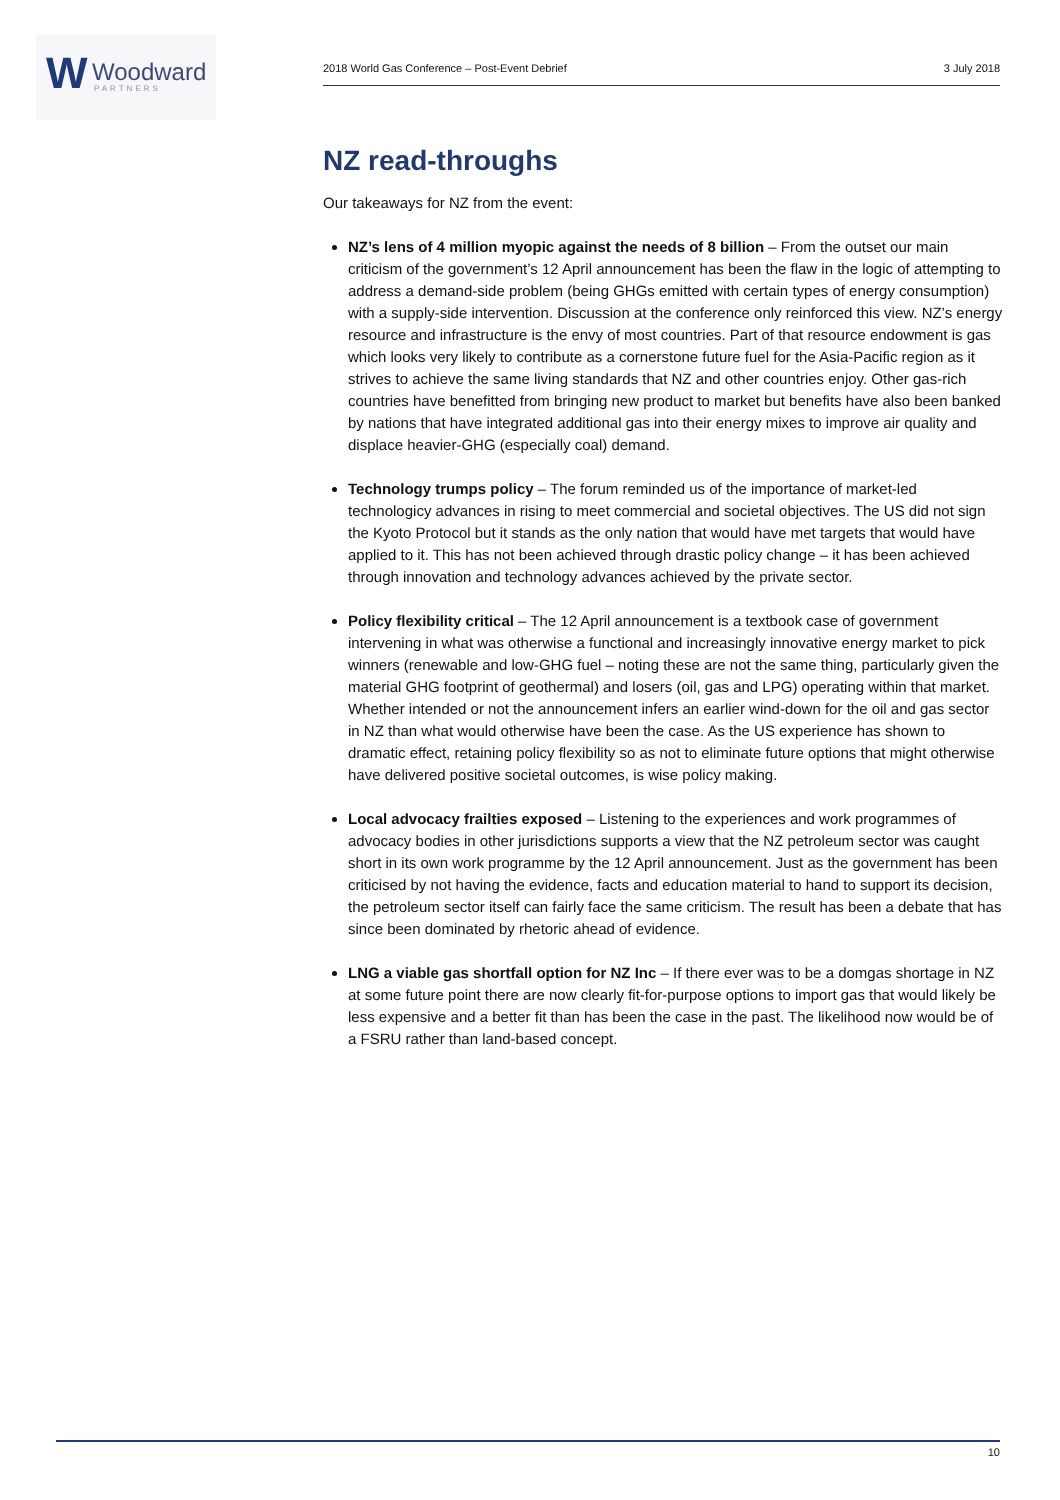W Woodward
PARTNERS
2018 World Gas Conference – Post-Event Debrief 3 July 2018
NZ read-throughs
Our takeaways for NZ from the event:
NZ’s lens of 4 million myopic against the needs of 8 billion – From the outset our main criticism of the government’s 12 April announcement has been the flaw in the logic of attempting to address a demand-side problem (being GHGs emitted with certain types of energy consumption) with a supply-side intervention. Discussion at the conference only reinforced this view. NZ’s energy resource and infrastructure is the envy of most countries. Part of that resource endowment is gas which looks very likely to contribute as a cornerstone future fuel for the Asia-Pacific region as it strives to achieve the same living standards that NZ and other countries enjoy. Other gas-rich countries have benefitted from bringing new product to market but benefits have also been banked by nations that have integrated additional gas into their energy mixes to improve air quality and displace heavier-GHG (especially coal) demand.
Technology trumps policy – The forum reminded us of the importance of market-led technologicy advances in rising to meet commercial and societal objectives. The US did not sign the Kyoto Protocol but it stands as the only nation that would have met targets that would have applied to it. This has not been achieved through drastic policy change – it has been achieved through innovation and technology advances achieved by the private sector.
Policy flexibility critical – The 12 April announcement is a textbook case of government intervening in what was otherwise a functional and increasingly innovative energy market to pick winners (renewable and low-GHG fuel – noting these are not the same thing, particularly given the material GHG footprint of geothermal) and losers (oil, gas and LPG) operating within that market. Whether intended or not the announcement infers an earlier wind-down for the oil and gas sector in NZ than what would otherwise have been the case. As the US experience has shown to dramatic effect, retaining policy flexibility so as not to eliminate future options that might otherwise have delivered positive societal outcomes, is wise policy making.
Local advocacy frailties exposed – Listening to the experiences and work programmes of advocacy bodies in other jurisdictions supports a view that the NZ petroleum sector was caught short in its own work programme by the 12 April announcement. Just as the government has been criticised by not having the evidence, facts and education material to hand to support its decision, the petroleum sector itself can fairly face the same criticism. The result has been a debate that has since been dominated by rhetoric ahead of evidence.
LNG a viable gas shortfall option for NZ Inc – If there ever was to be a domgas shortage in NZ at some future point there are now clearly fit-for-purpose options to import gas that would likely be less expensive and a better fit than has been the case in the past. The likelihood now would be of a FSRU rather than land-based concept.
10